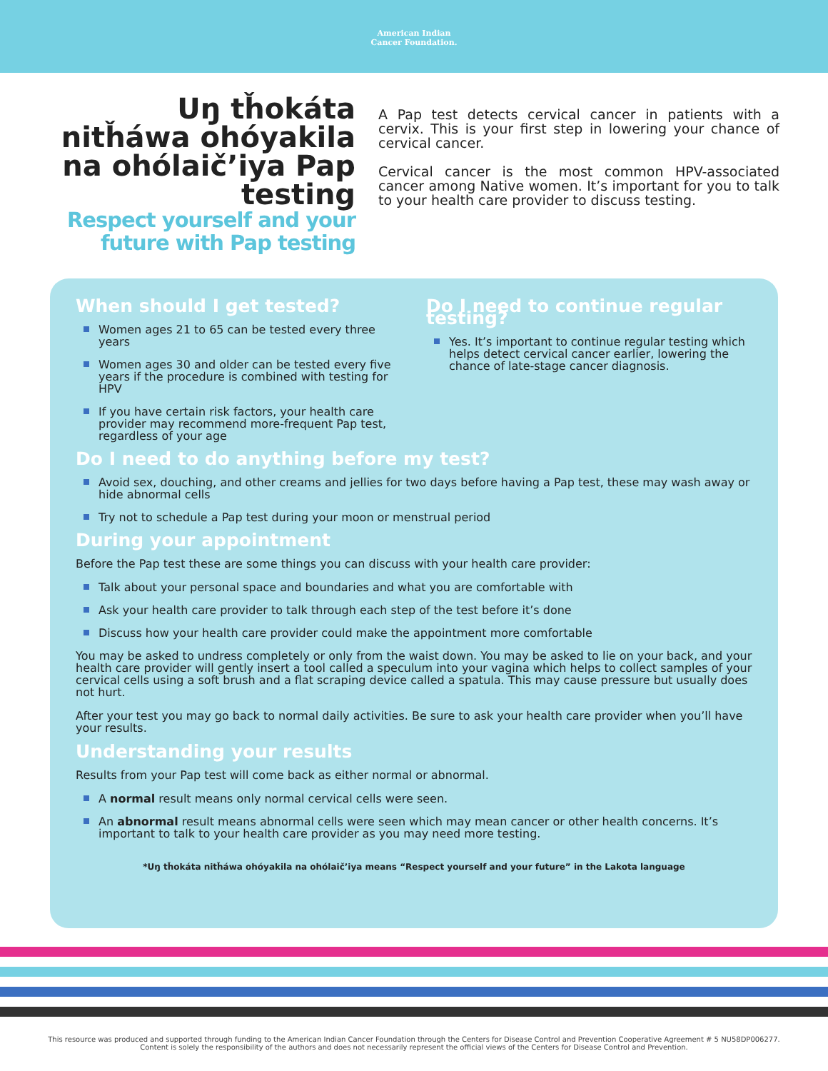American Indian
Cancer Foundation.
Uŋ tȟokáta nitȟáwa ohóyakila na ohólaič’iya Pap testing
Respect yourself and your future with Pap testing
A Pap test detects cervical cancer in patients with a cervix. This is your first step in lowering your chance of cervical cancer.
Cervical cancer is the most common HPV-associated cancer among Native women. It’s important for you to talk to your health care provider to discuss testing.
When should I get tested?
Women ages 21 to 65 can be tested every three years
Women ages 30 and older can be tested every five years if the procedure is combined with testing for HPV
If you have certain risk factors, your health care provider may recommend more-frequent Pap test, regardless of your age
Do I need to continue regular testing?
Yes. It’s important to continue regular testing which helps detect cervical cancer earlier, lowering the chance of late-stage cancer diagnosis.
Do I need to do anything before my test?
Avoid sex, douching, and other creams and jellies for two days before having a Pap test, these may wash away or hide abnormal cells
Try not to schedule a Pap test during your moon or menstrual period
During your appointment
Before the Pap test these are some things you can discuss with your health care provider:
Talk about your personal space and boundaries and what you are comfortable with
Ask your health care provider to talk through each step of the test before it’s done
Discuss how your health care provider could make the appointment more comfortable
You may be asked to undress completely or only from the waist down. You may be asked to lie on your back, and your health care provider will gently insert a tool called a speculum into your vagina which helps to collect samples of your cervical cells using a soft brush and a flat scraping device called a spatula. This may cause pressure but usually does not hurt.
After your test you may go back to normal daily activities. Be sure to ask your health care provider when you’ll have your results.
Understanding your results
Results from your Pap test will come back as either normal or abnormal.
A normal result means only normal cervical cells were seen.
An abnormal result means abnormal cells were seen which may mean cancer or other health concerns. It’s important to talk to your health care provider as you may need more testing.
*Uŋ tȟokáta nitȟáwa ohóyakila na ohólaič’iya means “Respect yourself and your future” in the Lakota language
This resource was produced and supported through funding to the American Indian Cancer Foundation through the Centers for Disease Control and Prevention Cooperative Agreement # 5 NU58DP006277. Content is solely the responsibility of the authors and does not necessarily represent the official views of the Centers for Disease Control and Prevention.